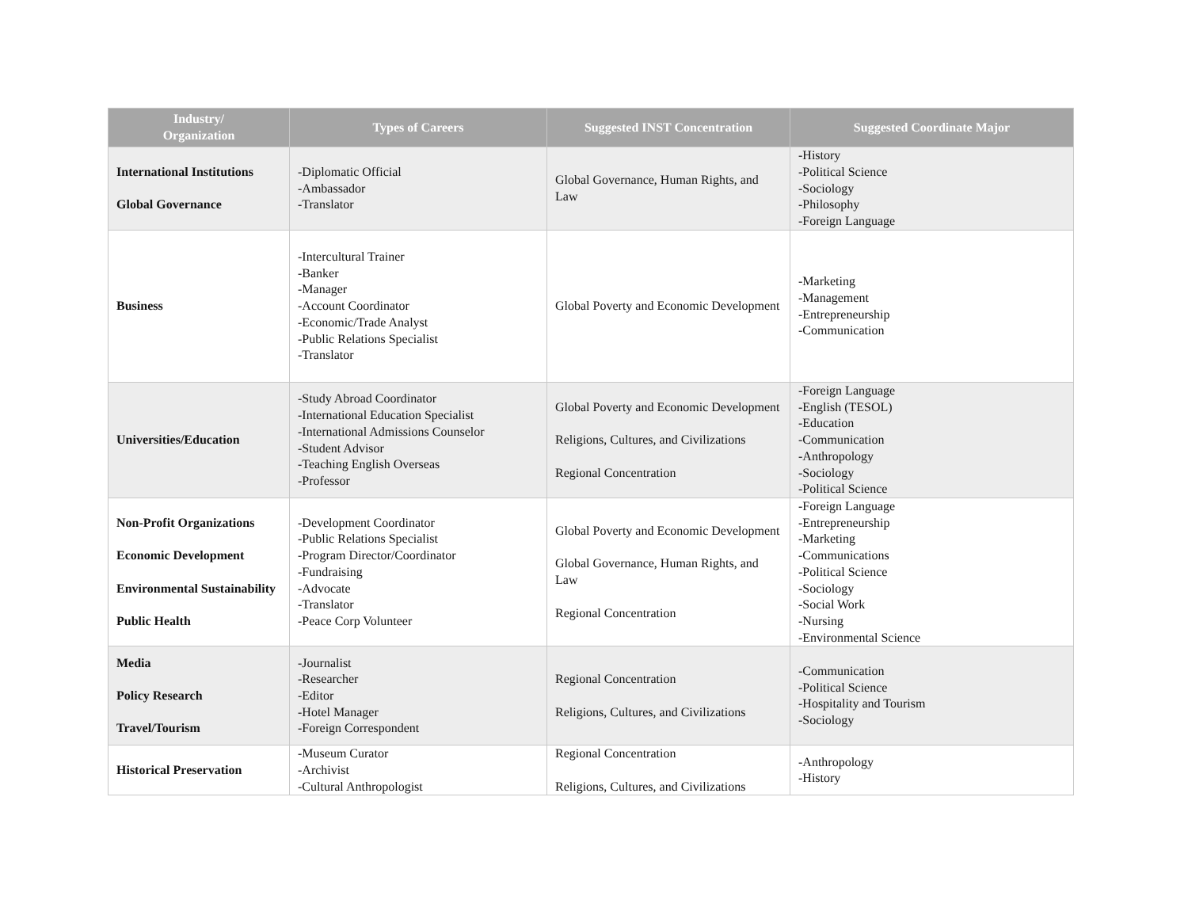| Industry/ Organization | Types of Careers | Suggested INST Concentration | Suggested Coordinate Major |
| --- | --- | --- | --- |
| International Institutions Global Governance | -Diplomatic Official -Ambassador -Translator | Global Governance, Human Rights, and Law | -History -Political Science -Sociology -Philosophy -Foreign Language |
| Business | -Intercultural Trainer -Banker -Manager -Account Coordinator -Economic/Trade Analyst -Public Relations Specialist -Translator | Global Poverty and Economic Development | -Marketing -Management -Entrepreneurship -Communication |
| Universities/Education | -Study Abroad Coordinator -International Education Specialist -International Admissions Counselor -Student Advisor -Teaching English Overseas -Professor | Global Poverty and Economic Development Religions, Cultures, and Civilizations Regional Concentration | -Foreign Language -English (TESOL) -Education -Communication -Anthropology -Sociology -Political Science |
| Non-Profit Organizations Economic Development Environmental Sustainability Public Health | -Development Coordinator -Public Relations Specialist -Program Director/Coordinator -Fundraising -Advocate -Translator -Peace Corp Volunteer | Global Poverty and Economic Development Global Governance, Human Rights, and Law Regional Concentration | -Foreign Language -Entrepreneurship -Marketing -Communications -Political Science -Sociology -Social Work -Nursing -Environmental Science |
| Media Policy Research Travel/Tourism | -Journalist -Researcher -Editor -Hotel Manager -Foreign Correspondent | Regional Concentration Religions, Cultures, and Civilizations | -Communication -Political Science -Hospitality and Tourism -Sociology |
| Historical Preservation | -Museum Curator -Archivist -Cultural Anthropologist | Regional Concentration Religions, Cultures, and Civilizations | -Anthropology -History |